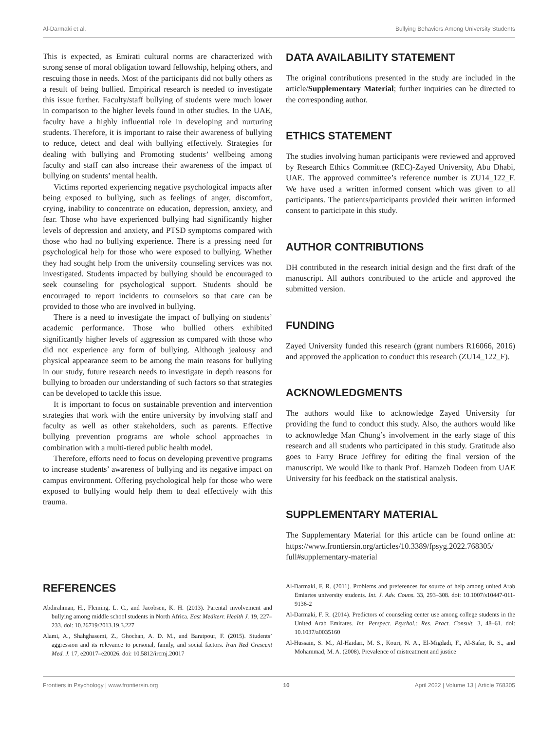Al-Darmaki et al. Bullying Behaviors Among University Students
This is expected, as Emirati cultural norms are characterized with strong sense of moral obligation toward fellowship, helping others, and rescuing those in needs. Most of the participants did not bully others as a result of being bullied. Empirical research is needed to investigate this issue further. Faculty/staff bullying of students were much lower in comparison to the higher levels found in other studies. In the UAE, faculty have a highly influential role in developing and nurturing students. Therefore, it is important to raise their awareness of bullying to reduce, detect and deal with bullying effectively. Strategies for dealing with bullying and Promoting students’ wellbeing among faculty and staff can also increase their awareness of the impact of bullying on students’ mental health.
Victims reported experiencing negative psychological impacts after being exposed to bullying, such as feelings of anger, discomfort, crying, inability to concentrate on education, depression, anxiety, and fear. Those who have experienced bullying had significantly higher levels of depression and anxiety, and PTSD symptoms compared with those who had no bullying experience. There is a pressing need for psychological help for those who were exposed to bullying. Whether they had sought help from the university counseling services was not investigated. Students impacted by bullying should be encouraged to seek counseling for psychological support. Students should be encouraged to report incidents to counselors so that care can be provided to those who are involved in bullying.
There is a need to investigate the impact of bullying on students’ academic performance. Those who bullied others exhibited significantly higher levels of aggression as compared with those who did not experience any form of bullying. Although jealousy and physical appearance seem to be among the main reasons for bullying in our study, future research needs to investigate in depth reasons for bullying to broaden our understanding of such factors so that strategies can be developed to tackle this issue.
It is important to focus on sustainable prevention and intervention strategies that work with the entire university by involving staff and faculty as well as other stakeholders, such as parents. Effective bullying prevention programs are whole school approaches in combination with a multi-tiered public health model.
Therefore, efforts need to focus on developing preventive programs to increase students’ awareness of bullying and its negative impact on campus environment. Offering psychological help for those who were exposed to bullying would help them to deal effectively with this trauma.
DATA AVAILABILITY STATEMENT
The original contributions presented in the study are included in the article/Supplementary Material; further inquiries can be directed to the corresponding author.
ETHICS STATEMENT
The studies involving human participants were reviewed and approved by Research Ethics Committee (REC)-Zayed University, Abu Dhabi, UAE. The approved committee’s reference number is ZU14_122_F. We have used a written informed consent which was given to all participants. The patients/participants provided their written informed consent to participate in this study.
AUTHOR CONTRIBUTIONS
DH contributed in the research initial design and the first draft of the manuscript. All authors contributed to the article and approved the submitted version.
FUNDING
Zayed University funded this research (grant numbers R16066, 2016) and approved the application to conduct this research (ZU14_122_F).
ACKNOWLEDGMENTS
The authors would like to acknowledge Zayed University for providing the fund to conduct this study. Also, the authors would like to acknowledge Man Chung’s involvement in the early stage of this research and all students who participated in this study. Gratitude also goes to Farry Bruce Jeffirey for editing the final version of the manuscript. We would like to thank Prof. Hamzeh Dodeen from UAE University for his feedback on the statistical analysis.
SUPPLEMENTARY MATERIAL
The Supplementary Material for this article can be found online at: https://www.frontiersin.org/articles/10.3389/fpsyg.2022.768305/ full#supplementary-material
REFERENCES
Abdirahman, H., Fleming, L. C., and Jacobsen, K. H. (2013). Parental involvement and bullying among middle school students in North Africa. East Mediterr. Health J. 19, 227–233. doi: 10.26719/2013.19.3.227
Alami, A., Shahghasemi, Z., Ghochan, A. D. M., and Baratpour, F. (2015). Students’ aggression and its relevance to personal, family, and social factors. Iran Red Crescent Med. J. 17, e20017–e20026. doi: 10.5812/ircmj.20017
Al-Darmaki, F. R. (2011). Problems and preferences for source of help among united Arab Emiartes university students. Int. J. Adv. Couns. 33, 293–308. doi: 10.1007/s10447-011-9136-2
Al-Darmaki, F. R. (2014). Predictors of counseling center use among college students in the United Arab Emirates. Int. Perspect. Psychol.: Res. Pract. Consult. 3, 48–61. doi: 10.1037/a0035160
Al-Hussain, S. M., Al-Haidari, M. S., Kouri, N. A., El-Migdadi, F., Al-Safar, R. S., and Mohammad, M. A. (2008). Prevalence of mistreatment and justice
Frontiers in Psychology | www.frontiersin.org 10 April 2022 | Volume 13 | Article 768305